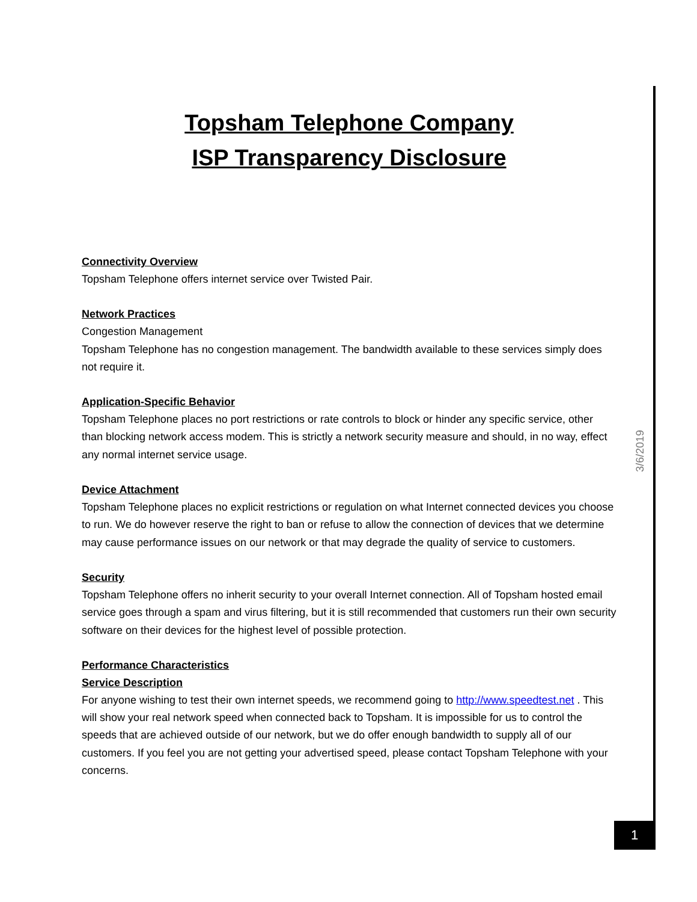Topsham Telephone Company
ISP Transparency Disclosure
Connectivity Overview
Topsham Telephone offers internet service over Twisted Pair.
Network Practices
Congestion Management
Topsham Telephone has no congestion management. The bandwidth available to these services simply does not require it.
Application-Specific Behavior
Topsham Telephone places no port restrictions or rate controls to block or hinder any specific service, other than blocking network access modem. This is strictly a network security measure and should, in no way, effect any normal internet service usage.
Device Attachment
Topsham Telephone places no explicit restrictions or regulation on what Internet connected devices you choose to run. We do however reserve the right to ban or refuse to allow the connection of devices that we determine may cause performance issues on our network or that may degrade the quality of service to customers.
Security
Topsham Telephone offers no inherit security to your overall Internet connection. All of Topsham hosted email service goes through a spam and virus filtering, but it is still recommended that customers run their own security software on their devices for the highest level of possible protection.
Performance Characteristics
Service Description
For anyone wishing to test their own internet speeds, we recommend going to http://www.speedtest.net . This will show your real network speed when connected back to Topsham. It is impossible for us to control the speeds that are achieved outside of our network, but we do offer enough bandwidth to supply all of our customers. If you feel you are not getting your advertised speed, please contact Topsham Telephone with your concerns.
3/6/2019
1